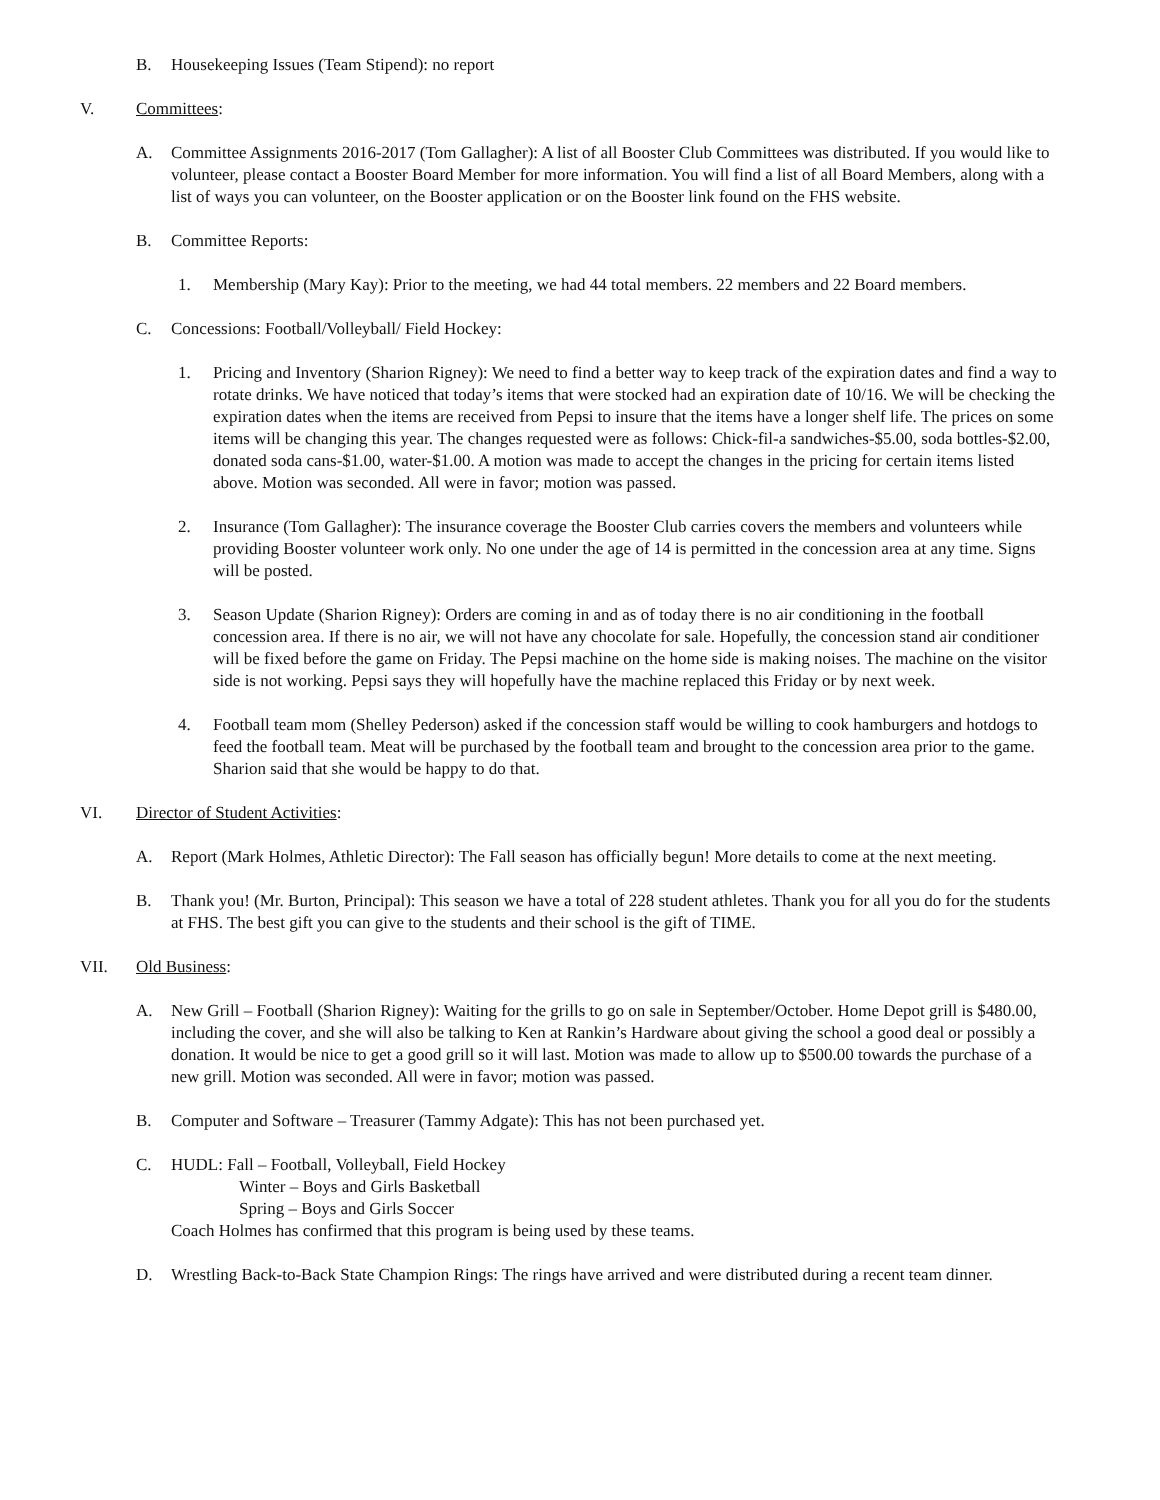B. Housekeeping Issues (Team Stipend): no report
V. Committees:
A. Committee Assignments 2016-2017 (Tom Gallagher): A list of all Booster Club Committees was distributed. If you would like to volunteer, please contact a Booster Board Member for more information. You will find a list of all Board Members, along with a list of ways you can volunteer, on the Booster application or on the Booster link found on the FHS website.
B. Committee Reports:
1. Membership (Mary Kay): Prior to the meeting, we had 44 total members. 22 members and 22 Board members.
C. Concessions: Football/Volleyball/ Field Hockey:
1. Pricing and Inventory (Sharion Rigney): We need to find a better way to keep track of the expiration dates and find a way to rotate drinks. We have noticed that today’s items that were stocked had an expiration date of 10/16. We will be checking the expiration dates when the items are received from Pepsi to insure that the items have a longer shelf life. The prices on some items will be changing this year. The changes requested were as follows: Chick-fil-a sandwiches-$5.00, soda bottles-$2.00, donated soda cans-$1.00, water-$1.00. A motion was made to accept the changes in the pricing for certain items listed above. Motion was seconded. All were in favor; motion was passed.
2. Insurance (Tom Gallagher): The insurance coverage the Booster Club carries covers the members and volunteers while providing Booster volunteer work only. No one under the age of 14 is permitted in the concession area at any time. Signs will be posted.
3. Season Update (Sharion Rigney): Orders are coming in and as of today there is no air conditioning in the football concession area. If there is no air, we will not have any chocolate for sale. Hopefully, the concession stand air conditioner will be fixed before the game on Friday. The Pepsi machine on the home side is making noises. The machine on the visitor side is not working. Pepsi says they will hopefully have the machine replaced this Friday or by next week.
4. Football team mom (Shelley Pederson) asked if the concession staff would be willing to cook hamburgers and hotdogs to feed the football team. Meat will be purchased by the football team and brought to the concession area prior to the game. Sharion said that she would be happy to do that.
VI. Director of Student Activities:
A. Report (Mark Holmes, Athletic Director): The Fall season has officially begun! More details to come at the next meeting.
B. Thank you! (Mr. Burton, Principal): This season we have a total of 228 student athletes. Thank you for all you do for the students at FHS. The best gift you can give to the students and their school is the gift of TIME.
VII. Old Business:
A. New Grill – Football (Sharion Rigney): Waiting for the grills to go on sale in September/October. Home Depot grill is $480.00, including the cover, and she will also be talking to Ken at Rankin’s Hardware about giving the school a good deal or possibly a donation. It would be nice to get a good grill so it will last. Motion was made to allow up to $500.00 towards the purchase of a new grill. Motion was seconded. All were in favor; motion was passed.
B. Computer and Software – Treasurer (Tammy Adgate): This has not been purchased yet.
C. HUDL: Fall – Football, Volleyball, Field Hockey
Winter – Boys and Girls Basketball
Spring – Boys and Girls Soccer
Coach Holmes has confirmed that this program is being used by these teams.
D. Wrestling Back-to-Back State Champion Rings: The rings have arrived and were distributed during a recent team dinner.